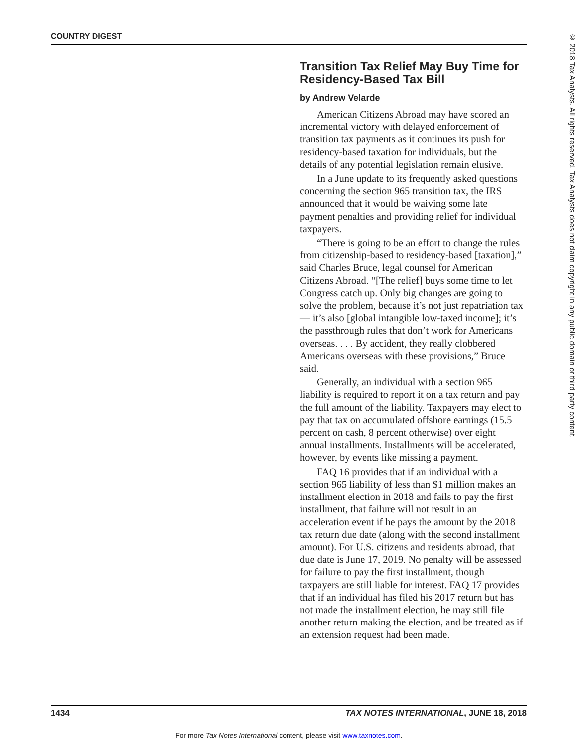COUNTRY DIGEST
Transition Tax Relief May Buy Time for Residency-Based Tax Bill
by Andrew Velarde
American Citizens Abroad may have scored an incremental victory with delayed enforcement of transition tax payments as it continues its push for residency-based taxation for individuals, but the details of any potential legislation remain elusive.
In a June update to its frequently asked questions concerning the section 965 transition tax, the IRS announced that it would be waiving some late payment penalties and providing relief for individual taxpayers.
“There is going to be an effort to change the rules from citizenship-based to residency-based [taxation],” said Charles Bruce, legal counsel for American Citizens Abroad. “[The relief] buys some time to let Congress catch up. Only big changes are going to solve the problem, because it’s not just repatriation tax — it’s also [global intangible low-taxed income]; it’s the passthrough rules that don’t work for Americans overseas. . . . By accident, they really clobbered Americans overseas with these provisions,” Bruce said.
Generally, an individual with a section 965 liability is required to report it on a tax return and pay the full amount of the liability. Taxpayers may elect to pay that tax on accumulated offshore earnings (15.5 percent on cash, 8 percent otherwise) over eight annual installments. Installments will be accelerated, however, by events like missing a payment.
FAQ 16 provides that if an individual with a section 965 liability of less than $1 million makes an installment election in 2018 and fails to pay the first installment, that failure will not result in an acceleration event if he pays the amount by the 2018 tax return due date (along with the second installment amount). For U.S. citizens and residents abroad, that due date is June 17, 2019. No penalty will be assessed for failure to pay the first installment, though taxpayers are still liable for interest. FAQ 17 provides that if an individual has filed his 2017 return but has not made the installment election, he may still file another return making the election, and be treated as if an extension request had been made.
1434 TAX NOTES INTERNATIONAL, JUNE 18, 2018
For more Tax Notes International content, please visit www.taxnotes.com.
© 2018 Tax Analysts. All rights reserved. Tax Analysts does not claim copyright in any public domain or third party content.